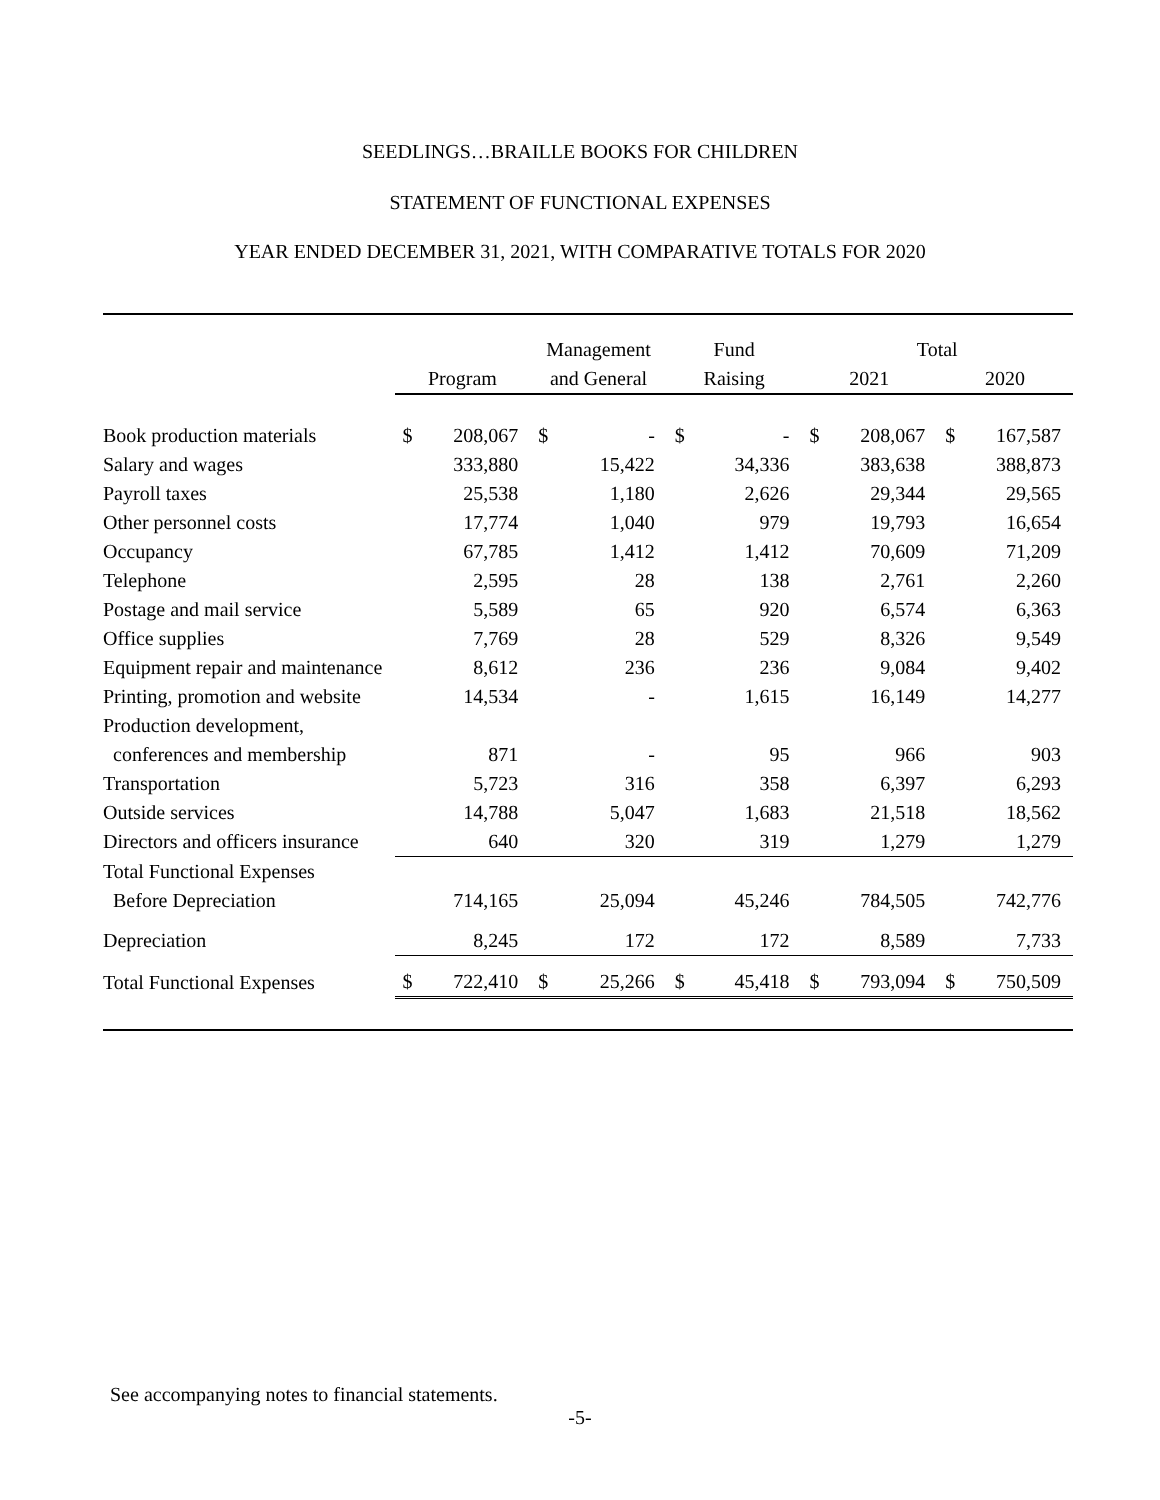SEEDLINGS…BRAILLE BOOKS FOR CHILDREN
STATEMENT OF FUNCTIONAL EXPENSES
YEAR ENDED DECEMBER 31, 2021, WITH COMPARATIVE TOTALS FOR 2020
| | | | Management | | Fund | | Total | | | |
| --- | --- | --- | --- | --- | --- | --- | --- | --- | --- | --- |
| | Program | | and General | | Raising | | 2021 | | 2020 | |
| Book production materials | $ | 208,067 | $ | - | $ | - | $ | 208,067 | $ | 167,587 |
| Salary and wages | | 333,880 | | 15,422 | | 34,336 | | 383,638 | | 388,873 |
| Payroll taxes | | 25,538 | | 1,180 | | 2,626 | | 29,344 | | 29,565 |
| Other personnel costs | | 17,774 | | 1,040 | | 979 | | 19,793 | | 16,654 |
| Occupancy | | 67,785 | | 1,412 | | 1,412 | | 70,609 | | 71,209 |
| Telephone | | 2,595 | | 28 | | 138 | | 2,761 | | 2,260 |
| Postage and mail service | | 5,589 | | 65 | | 920 | | 6,574 | | 6,363 |
| Office supplies | | 7,769 | | 28 | | 529 | | 8,326 | | 9,549 |
| Equipment repair and maintenance | | 8,612 | | 236 | | 236 | | 9,084 | | 9,402 |
| Printing, promotion and website | | 14,534 | | - | | 1,615 | | 16,149 | | 14,277 |
| Production development, | | | | | | | | | | |
| conferences and membership | | 871 | | - | | 95 | | 966 | | 903 |
| Transportation | | 5,723 | | 316 | | 358 | | 6,397 | | 6,293 |
| Outside services | | 14,788 | | 5,047 | | 1,683 | | 21,518 | | 18,562 |
| Directors and officers insurance | | 640 | | 320 | | 319 | | 1,279 | | 1,279 |
| Total Functional Expenses | | | | | | | | | | |
| Before Depreciation | | 714,165 | | 25,094 | | 45,246 | | 784,505 | | 742,776 |
| Depreciation | | 8,245 | | 172 | | 172 | | 8,589 | | 7,733 |
| Total Functional Expenses | $ | 722,410 | $ | 25,266 | $ | 45,418 | $ | 793,094 | $ | 750,509 |
See accompanying notes to financial statements.
-5-